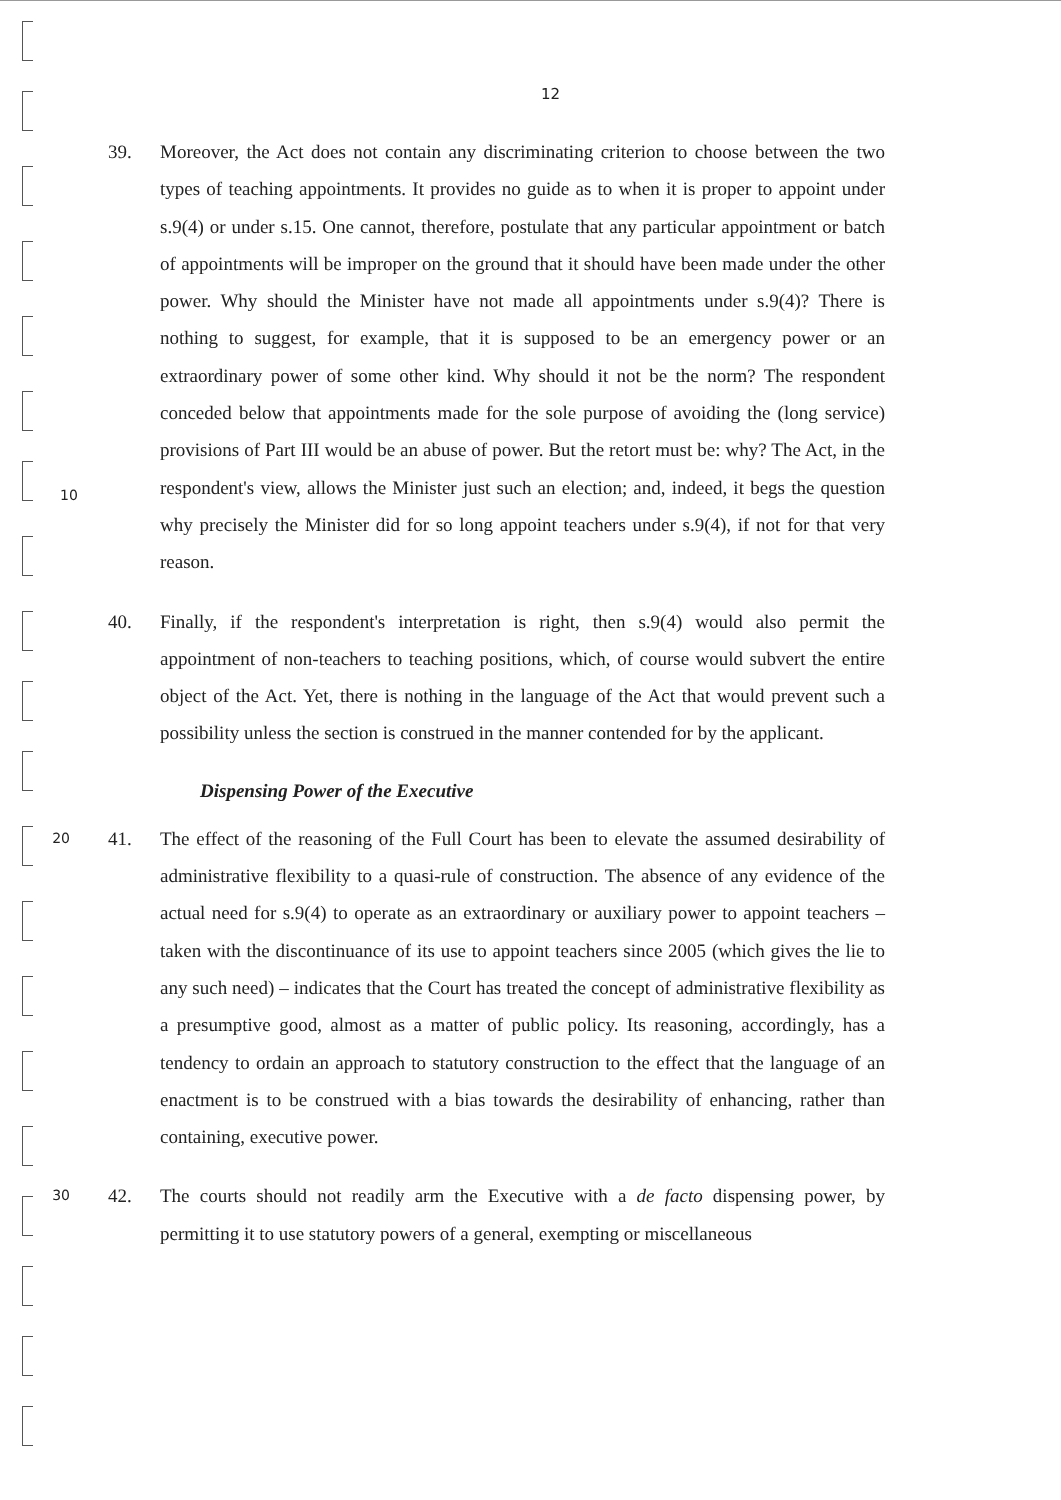12
39. Moreover, the Act does not contain any discriminating criterion to choose between the two types of teaching appointments. It provides no guide as to when it is proper to appoint under s.9(4) or under s.15. One cannot, therefore, postulate that any particular appointment or batch of appointments will be improper on the ground that it should have been made under the other power. Why should the Minister have not made all appointments under s.9(4)? There is nothing to suggest, for example, that it is supposed to be an emergency power or an extraordinary power of some other kind. Why should it not be the norm? The respondent conceded below that appointments made for the sole purpose of avoiding the (long service) provisions of Part III would be an abuse of power. But the retort must be: why? The Act, in the respondent's view, allows the Minister just such an election; and, indeed, it begs the question why precisely the Minister did for so long appoint teachers under s.9(4), if not for that very reason.
10
40. Finally, if the respondent's interpretation is right, then s.9(4) would also permit the appointment of non-teachers to teaching positions, which, of course would subvert the entire object of the Act. Yet, there is nothing in the language of the Act that would prevent such a possibility unless the section is construed in the manner contended for by the applicant.
Dispensing Power of the Executive
20
41. The effect of the reasoning of the Full Court has been to elevate the assumed desirability of administrative flexibility to a quasi-rule of construction. The absence of any evidence of the actual need for s.9(4) to operate as an extraordinary or auxiliary power to appoint teachers – taken with the discontinuance of its use to appoint teachers since 2005 (which gives the lie to any such need) – indicates that the Court has treated the concept of administrative flexibility as a presumptive good, almost as a matter of public policy. Its reasoning, accordingly, has a tendency to ordain an approach to statutory construction to the effect that the language of an enactment is to be construed with a bias towards the desirability of enhancing, rather than containing, executive power.
30
42. The courts should not readily arm the Executive with a de facto dispensing power, by permitting it to use statutory powers of a general, exempting or miscellaneous